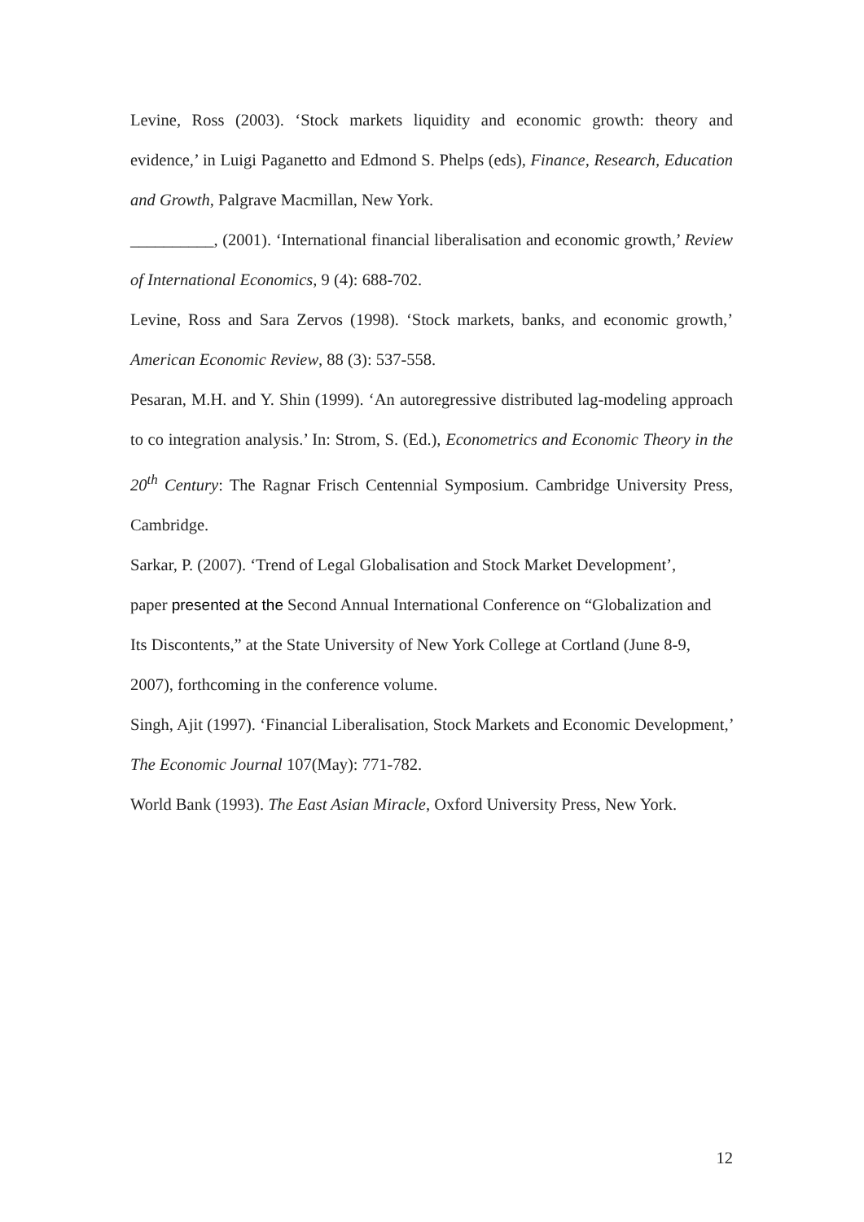Levine, Ross (2003). ‘Stock markets liquidity and economic growth: theory and evidence,’ in Luigi Paganetto and Edmond S. Phelps (eds), Finance, Research, Education and Growth, Palgrave Macmillan, New York.
__________, (2001). ‘International financial liberalisation and economic growth,’ Review of International Economics, 9 (4): 688-702.
Levine, Ross and Sara Zervos (1998). ‘Stock markets, banks, and economic growth,’ American Economic Review, 88 (3): 537-558.
Pesaran, M.H. and Y. Shin (1999). ‘An autoregressive distributed lag-modeling approach to co integration analysis.’ In: Strom, S. (Ed.), Econometrics and Economic Theory in the 20<sup>th</sup> Century: The Ragnar Frisch Centennial Symposium. Cambridge University Press, Cambridge.
Sarkar, P. (2007). ‘Trend of Legal Globalisation and Stock Market Development’,
paper presented at the Second Annual International Conference on “Globalization and
Its Discontents,” at the State University of New York College at Cortland (June 8-9,
2007), forthcoming in the conference volume.
Singh, Ajit (1997). ‘Financial Liberalisation, Stock Markets and Economic Development,’ The Economic Journal 107(May): 771-782.
World Bank (1993). The East Asian Miracle, Oxford University Press, New York.
12